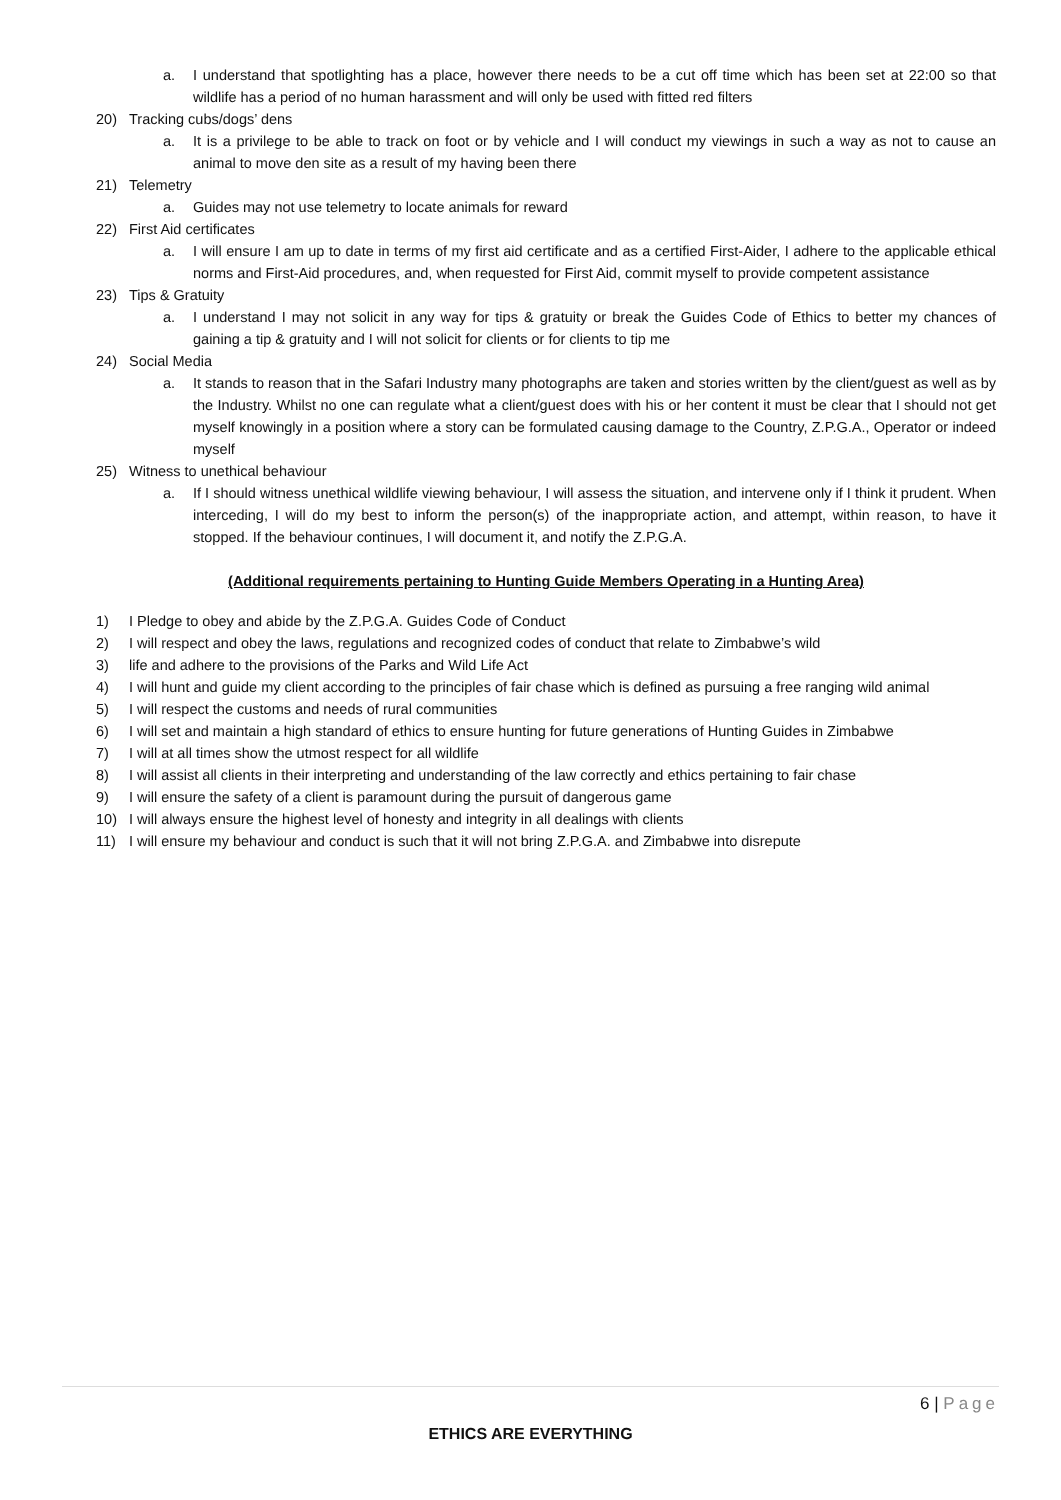a. I understand that spotlighting has a place, however there needs to be a cut off time which has been set at 22:00 so that wildlife has a period of no human harassment and will only be used with fitted red filters
20) Tracking cubs/dogs’ dens
a. It is a privilege to be able to track on foot or by vehicle and I will conduct my viewings in such a way as not to cause an animal to move den site as a result of my having been there
21) Telemetry
a. Guides may not use telemetry to locate animals for reward
22) First Aid certificates
a. I will ensure I am up to date in terms of my first aid certificate and as a certified First-Aider, I adhere to the applicable ethical norms and First-Aid procedures, and, when requested for First Aid, commit myself to provide competent assistance
23) Tips & Gratuity
a. I understand I may not solicit in any way for tips & gratuity or break the Guides Code of Ethics to better my chances of gaining a tip & gratuity and I will not solicit for clients or for clients to tip me
24) Social Media
a. It stands to reason that in the Safari Industry many photographs are taken and stories written by the client/guest as well as by the Industry. Whilst no one can regulate what a client/guest does with his or her content it must be clear that I should not get myself knowingly in a position where a story can be formulated causing damage to the Country, Z.P.G.A., Operator or indeed myself
25) Witness to unethical behaviour
a. If I should witness unethical wildlife viewing behaviour, I will assess the situation, and intervene only if I think it prudent. When interceding, I will do my best to inform the person(s) of the inappropriate action, and attempt, within reason, to have it stopped. If the behaviour continues, I will document it, and notify the Z.P.G.A.
(Additional requirements pertaining to Hunting Guide Members Operating in a Hunting Area)
1) I Pledge to obey and abide by the Z.P.G.A. Guides Code of Conduct
2) I will respect and obey the laws, regulations and recognized codes of conduct that relate to Zimbabwe’s wild
3) life and adhere to the provisions of the Parks and Wild Life Act
4) I will hunt and guide my client according to the principles of fair chase which is defined as pursuing a free ranging wild animal
5) I will respect the customs and needs of rural communities
6) I will set and maintain a high standard of ethics to ensure hunting for future generations of Hunting Guides in Zimbabwe
7) I will at all times show the utmost respect for all wildlife
8) I will assist all clients in their interpreting and understanding of the law correctly and ethics pertaining to fair chase
9) I will ensure the safety of a client is paramount during the pursuit of dangerous game
10) I will always ensure the highest level of honesty and integrity in all dealings with clients
11) I will ensure my behaviour and conduct is such that it will not bring Z.P.G.A. and Zimbabwe into disrepute
6 | Page
ETHICS ARE EVERYTHING